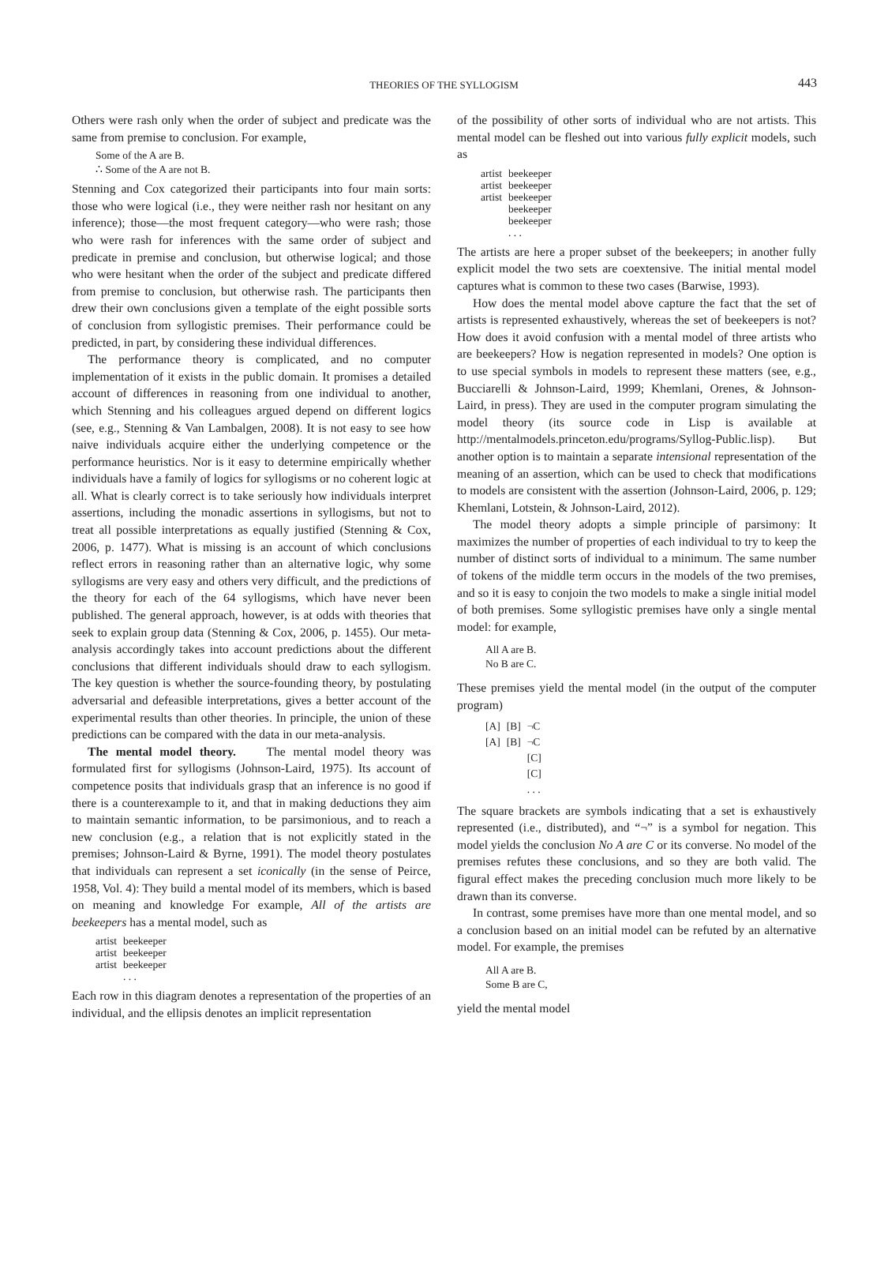THEORIES OF THE SYLLOGISM 443
Others were rash only when the order of subject and predicate was the same from premise to conclusion. For example,
Some of the A are B.
∴ Some of the A are not B.
Stenning and Cox categorized their participants into four main sorts: those who were logical (i.e., they were neither rash nor hesitant on any inference); those—the most frequent category—who were rash; those who were rash for inferences with the same order of subject and predicate in premise and conclusion, but otherwise logical; and those who were hesitant when the order of the subject and predicate differed from premise to conclusion, but otherwise rash. The participants then drew their own conclusions given a template of the eight possible sorts of conclusion from syllogistic premises. Their performance could be predicted, in part, by considering these individual differences.
The performance theory is complicated, and no computer implementation of it exists in the public domain. It promises a detailed account of differences in reasoning from one individual to another, which Stenning and his colleagues argued depend on different logics (see, e.g., Stenning & Van Lambalgen, 2008). It is not easy to see how naive individuals acquire either the underlying competence or the performance heuristics. Nor is it easy to determine empirically whether individuals have a family of logics for syllogisms or no coherent logic at all. What is clearly correct is to take seriously how individuals interpret assertions, including the monadic assertions in syllogisms, but not to treat all possible interpretations as equally justified (Stenning & Cox, 2006, p. 1477). What is missing is an account of which conclusions reflect errors in reasoning rather than an alternative logic, why some syllogisms are very easy and others very difficult, and the predictions of the theory for each of the 64 syllogisms, which have never been published. The general approach, however, is at odds with theories that seek to explain group data (Stenning & Cox, 2006, p. 1455). Our meta-analysis accordingly takes into account predictions about the different conclusions that different individuals should draw to each syllogism. The key question is whether the source-founding theory, by postulating adversarial and defeasible interpretations, gives a better account of the experimental results than other theories. In principle, the union of these predictions can be compared with the data in our meta-analysis.
The mental model theory. The mental model theory was formulated first for syllogisms (Johnson-Laird, 1975). Its account of competence posits that individuals grasp that an inference is no good if there is a counterexample to it, and that in making deductions they aim to maintain semantic information, to be parsimonious, and to reach a new conclusion (e.g., a relation that is not explicitly stated in the premises; Johnson-Laird & Byrne, 1991). The model theory postulates that individuals can represent a set iconically (in the sense of Peirce, 1958, Vol. 4): They build a mental model of its members, which is based on meaning and knowledge For example, All of the artists are beekeepers has a mental model, such as
| artist | beekeeper |
| artist | beekeeper |
| artist | beekeeper |
| | . . . |
Each row in this diagram denotes a representation of the properties of an individual, and the ellipsis denotes an implicit representation
of the possibility of other sorts of individual who are not artists. This mental model can be fleshed out into various fully explicit models, such as
| artist | beekeeper |
| artist | beekeeper |
| artist | beekeeper |
| | beekeeper |
| | beekeeper |
| | . . . |
The artists are here a proper subset of the beekeepers; in another fully explicit model the two sets are coextensive. The initial mental model captures what is common to these two cases (Barwise, 1993).
How does the mental model above capture the fact that the set of artists is represented exhaustively, whereas the set of beekeepers is not? How does it avoid confusion with a mental model of three artists who are beekeepers? How is negation represented in models? One option is to use special symbols in models to represent these matters (see, e.g., Bucciarelli & Johnson-Laird, 1999; Khemlani, Orenes, & Johnson-Laird, in press). They are used in the computer program simulating the model theory (its source code in Lisp is available at http://mentalmodels.princeton.edu/programs/Syllog-Public.lisp). But another option is to maintain a separate intensional representation of the meaning of an assertion, which can be used to check that modifications to models are consistent with the assertion (Johnson-Laird, 2006, p. 129; Khemlani, Lotstein, & Johnson-Laird, 2012).
The model theory adopts a simple principle of parsimony: It maximizes the number of properties of each individual to try to keep the number of distinct sorts of individual to a minimum. The same number of tokens of the middle term occurs in the models of the two premises, and so it is easy to conjoin the two models to make a single initial model of both premises. Some syllogistic premises have only a single mental model: for example,
All A are B.
No B are C.
These premises yield the mental model (in the output of the computer program)
| [A] | [B] | ¬C |
| [A] | [B] | ¬C |
| | | [C] |
| | | [C] |
| | | . . . |
The square brackets are symbols indicating that a set is exhaustively represented (i.e., distributed), and “¬” is a symbol for negation. This model yields the conclusion No A are C or its converse. No model of the premises refutes these conclusions, and so they are both valid. The figural effect makes the preceding conclusion much more likely to be drawn than its converse.
In contrast, some premises have more than one mental model, and so a conclusion based on an initial model can be refuted by an alternative model. For example, the premises
All A are B.
Some B are C,
yield the mental model